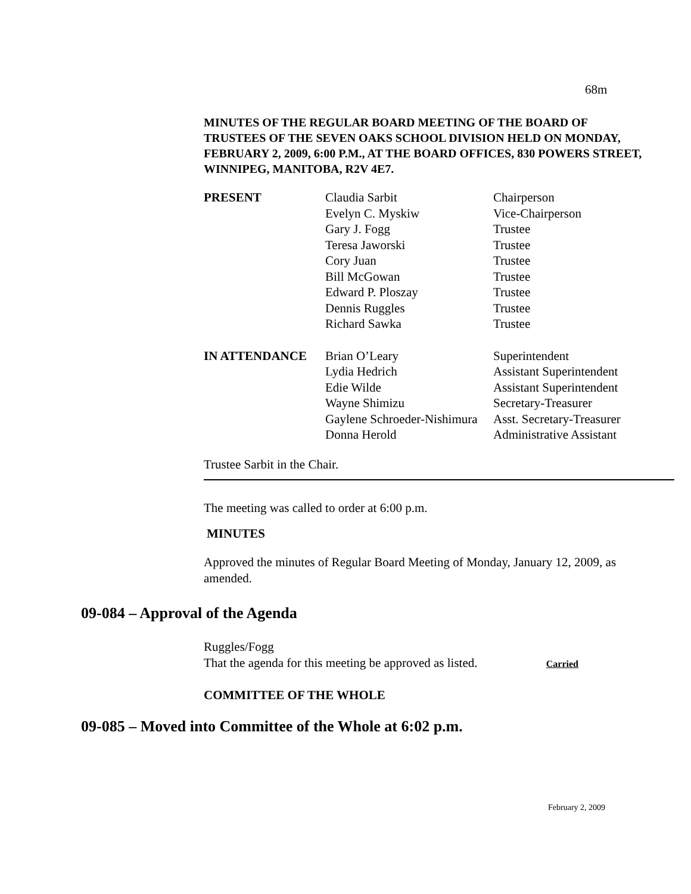68m
MINUTES OF THE REGULAR BOARD MEETING OF THE BOARD OF TRUSTEES OF THE SEVEN OAKS SCHOOL DIVISION HELD ON MONDAY, FEBRUARY 2, 2009, 6:00 P.M., AT THE BOARD OFFICES, 830 POWERS STREET, WINNIPEG, MANITOBA, R2V 4E7.
| PRESENT | Claudia Sarbit | Chairperson |
| | Evelyn C. Myskiw | Vice-Chairperson |
| | Gary J. Fogg | Trustee |
| | Teresa Jaworski | Trustee |
| | Cory Juan | Trustee |
| | Bill McGowan | Trustee |
| | Edward P. Ploszay | Trustee |
| | Dennis Ruggles | Trustee |
| | Richard Sawka | Trustee |
| IN ATTENDANCE | Brian O’Leary | Superintendent |
| | Lydia Hedrich | Assistant Superintendent |
| | Edie Wilde | Assistant Superintendent |
| | Wayne Shimizu | Secretary-Treasurer |
| | Gaylene Schroeder-Nishimura | Asst. Secretary-Treasurer |
| | Donna Herold | Administrative Assistant |
Trustee Sarbit in the Chair.
The meeting was called to order at 6:00 p.m.
MINUTES
Approved the minutes of Regular Board Meeting of Monday, January 12, 2009, as amended.
09-084 – Approval of the Agenda
Ruggles/Fogg
That the agenda for this meeting be approved as listed. Carried
COMMITTEE OF THE WHOLE
09-085 – Moved into Committee of the Whole at 6:02 p.m.
February 2, 2009